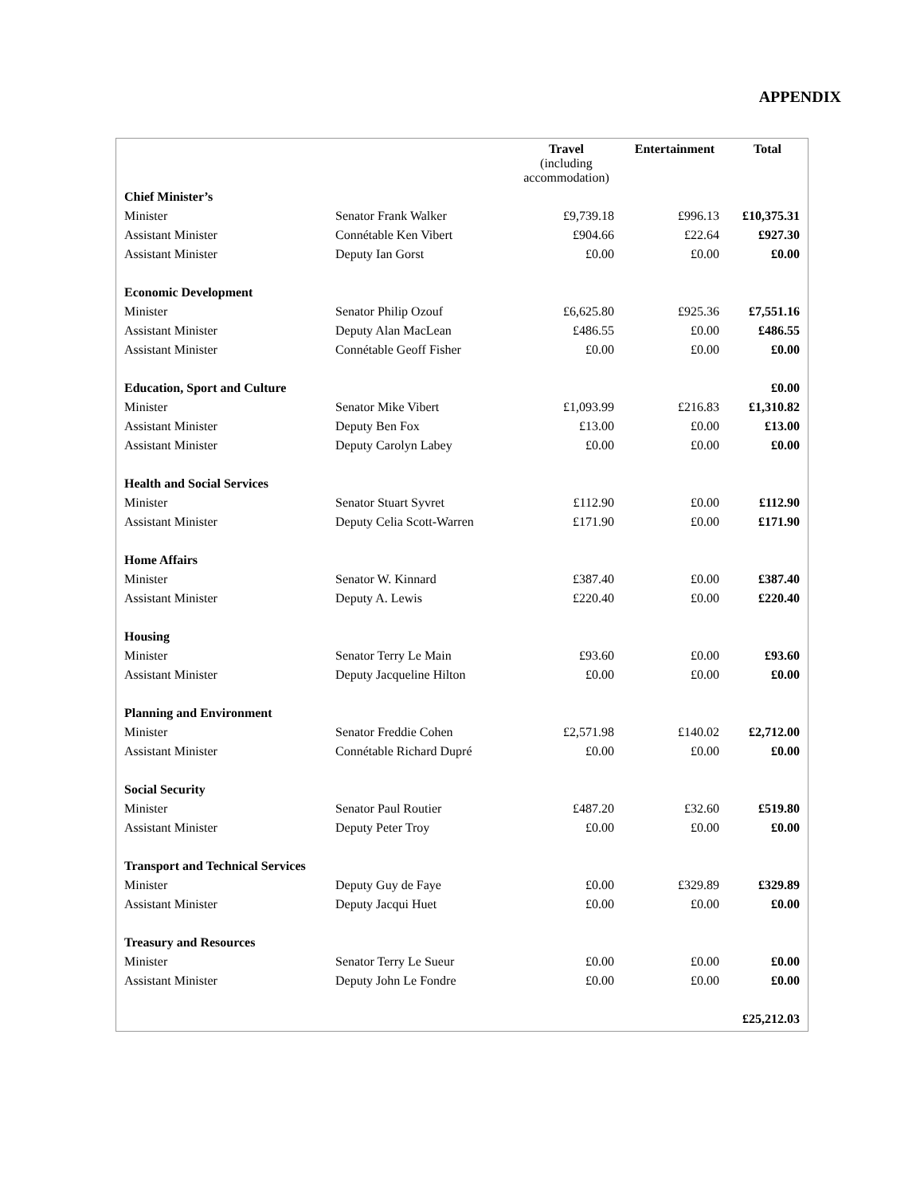APPENDIX
| | | Travel (including accommodation) | Entertainment | Total |
| --- | --- | --- | --- | --- |
| Chief Minister’s | | | | |
| Minister | Senator Frank Walker | £9,739.18 | £996.13 | £10,375.31 |
| Assistant Minister | Connétable Ken Vibert | £904.66 | £22.64 | £927.30 |
| Assistant Minister | Deputy Ian Gorst | £0.00 | £0.00 | £0.00 |
| Economic Development | | | | |
| Minister | Senator Philip Ozouf | £6,625.80 | £925.36 | £7,551.16 |
| Assistant Minister | Deputy Alan MacLean | £486.55 | £0.00 | £486.55 |
| Assistant Minister | Connétable Geoff Fisher | £0.00 | £0.00 | £0.00 |
| Education, Sport and Culture | | | | £0.00 |
| Minister | Senator Mike Vibert | £1,093.99 | £216.83 | £1,310.82 |
| Assistant Minister | Deputy Ben Fox | £13.00 | £0.00 | £13.00 |
| Assistant Minister | Deputy Carolyn Labey | £0.00 | £0.00 | £0.00 |
| Health and Social Services | | | | |
| Minister | Senator Stuart Syvret | £112.90 | £0.00 | £112.90 |
| Assistant Minister | Deputy Celia Scott-Warren | £171.90 | £0.00 | £171.90 |
| Home Affairs | | | | |
| Minister | Senator W. Kinnard | £387.40 | £0.00 | £387.40 |
| Assistant Minister | Deputy A. Lewis | £220.40 | £0.00 | £220.40 |
| Housing | | | | |
| Minister | Senator Terry Le Main | £93.60 | £0.00 | £93.60 |
| Assistant Minister | Deputy Jacqueline Hilton | £0.00 | £0.00 | £0.00 |
| Planning and Environment | | | | |
| Minister | Senator Freddie Cohen | £2,571.98 | £140.02 | £2,712.00 |
| Assistant Minister | Connétable Richard Dupré | £0.00 | £0.00 | £0.00 |
| Social Security | | | | |
| Minister | Senator Paul Routier | £487.20 | £32.60 | £519.80 |
| Assistant Minister | Deputy Peter Troy | £0.00 | £0.00 | £0.00 |
| Transport and Technical Services | | | | |
| Minister | Deputy Guy de Faye | £0.00 | £329.89 | £329.89 |
| Assistant Minister | Deputy Jacqui Huet | £0.00 | £0.00 | £0.00 |
| Treasury and Resources | | | | |
| Minister | Senator Terry Le Sueur | £0.00 | £0.00 | £0.00 |
| Assistant Minister | Deputy John Le Fondre | £0.00 | £0.00 | £0.00 |
| | | | | £25,212.03 |